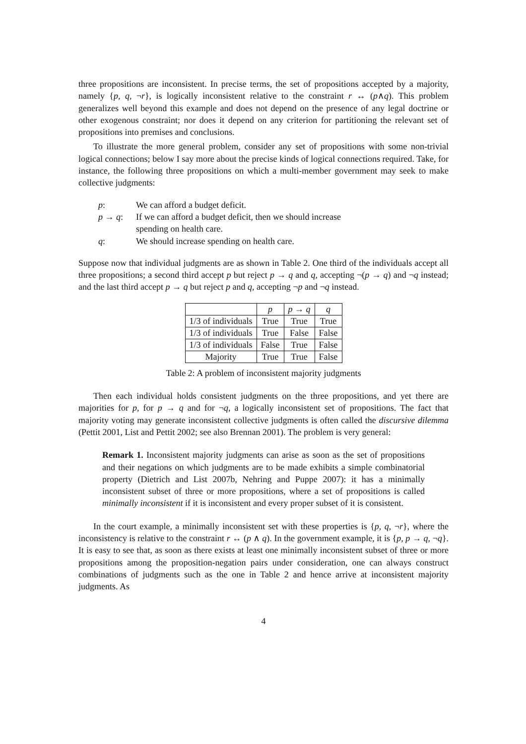three propositions are inconsistent. In precise terms, the set of propositions accepted by a majority, namely {p, q, ¬r}, is logically inconsistent relative to the constraint r ↔ (p∧q). This problem generalizes well beyond this example and does not depend on the presence of any legal doctrine or other exogenous constraint; nor does it depend on any criterion for partitioning the relevant set of propositions into premises and conclusions.
To illustrate the more general problem, consider any set of propositions with some non-trivial logical connections; below I say more about the precise kinds of logical connections required. Take, for instance, the following three propositions on which a multi-member government may seek to make collective judgments:
p: We can afford a budget deficit.
p → q: If we can afford a budget deficit, then we should increase
spending on health care.
q: We should increase spending on health care.
Suppose now that individual judgments are as shown in Table 2. One third of the individuals accept all three propositions; a second third accept p but reject p → q and q, accepting ¬(p → q) and ¬q instead; and the last third accept p → q but reject p and q, accepting ¬p and ¬q instead.
| | p | p → q | q |
| --- | --- | --- | --- |
| 1/3 of individuals | True | True | True |
| 1/3 of individuals | True | False | False |
| 1/3 of individuals | False | True | False |
| Majority | True | True | False |
Table 2: A problem of inconsistent majority judgments
Then each individual holds consistent judgments on the three propositions, and yet there are majorities for p, for p → q and for ¬q, a logically inconsistent set of propositions. The fact that majority voting may generate inconsistent collective judgments is often called the discursive dilemma (Pettit 2001, List and Pettit 2002; see also Brennan 2001). The problem is very general:
Remark 1. Inconsistent majority judgments can arise as soon as the set of propositions and their negations on which judgments are to be made exhibits a simple combinatorial property (Dietrich and List 2007b, Nehring and Puppe 2007): it has a minimally inconsistent subset of three or more propositions, where a set of propositions is called minimally inconsistent if it is inconsistent and every proper subset of it is consistent.
In the court example, a minimally inconsistent set with these properties is {p, q, ¬r}, where the inconsistency is relative to the constraint r ↔ (p ∧ q). In the government example, it is {p, p → q, ¬q}. It is easy to see that, as soon as there exists at least one minimally inconsistent subset of three or more propositions among the proposition-negation pairs under consideration, one can always construct combinations of judgments such as the one in Table 2 and hence arrive at inconsistent majority judgments. As
4